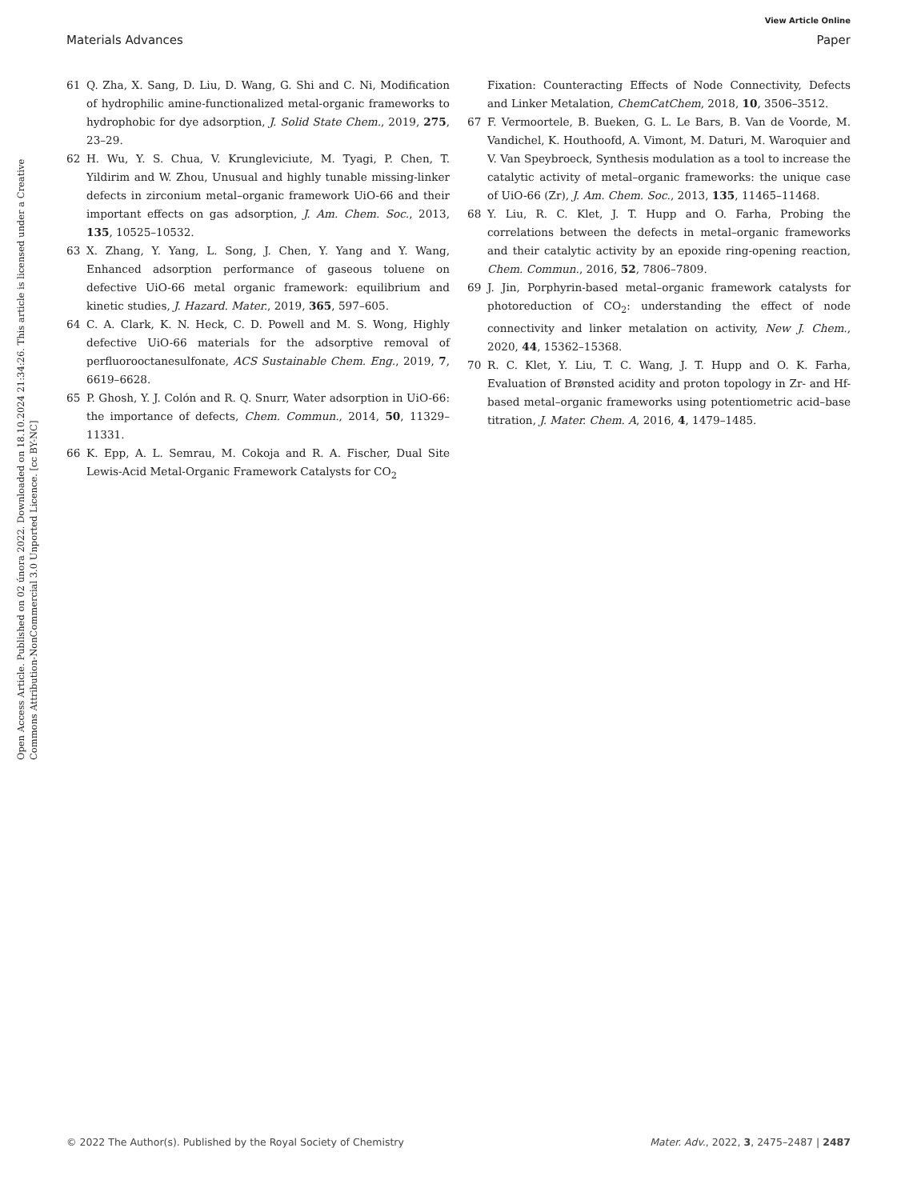View Article Online
Materials Advances Paper
Open Access Article. Published on 02 února 2022. Downloaded on 18.10.2024 21:34:26. This article is licensed under a Creative Commons Attribution-NonCommercial 3.0 Unported Licence. [cc BY-NC]
61 Q. Zha, X. Sang, D. Liu, D. Wang, G. Shi and C. Ni, Modification of hydrophilic amine-functionalized metal-organic frameworks to hydrophobic for dye adsorption, J. Solid State Chem., 2019, 275, 23–29.
62 H. Wu, Y. S. Chua, V. Krungleviciute, M. Tyagi, P. Chen, T. Yildirim and W. Zhou, Unusual and highly tunable missing-linker defects in zirconium metal–organic framework UiO-66 and their important effects on gas adsorption, J. Am. Chem. Soc., 2013, 135, 10525–10532.
63 X. Zhang, Y. Yang, L. Song, J. Chen, Y. Yang and Y. Wang, Enhanced adsorption performance of gaseous toluene on defective UiO-66 metal organic framework: equilibrium and kinetic studies, J. Hazard. Mater., 2019, 365, 597–605.
64 C. A. Clark, K. N. Heck, C. D. Powell and M. S. Wong, Highly defective UiO-66 materials for the adsorptive removal of perfluorooctanesulfonate, ACS Sustainable Chem. Eng., 2019, 7, 6619–6628.
65 P. Ghosh, Y. J. Colón and R. Q. Snurr, Water adsorption in UiO-66: the importance of defects, Chem. Commun., 2014, 50, 11329–11331.
66 K. Epp, A. L. Semrau, M. Cokoja and R. A. Fischer, Dual Site Lewis-Acid Metal-Organic Framework Catalysts for CO<sub>2</sub>
Fixation: Counteracting Effects of Node Connectivity, Defects and Linker Metalation, ChemCatChem, 2018, 10, 3506–3512.
67 F. Vermoortele, B. Bueken, G. L. Le Bars, B. Van de Voorde, M. Vandichel, K. Houthoofd, A. Vimont, M. Daturi, M. Waroquier and V. Van Speybroeck, Synthesis modulation as a tool to increase the catalytic activity of metal–organic frameworks: the unique case of UiO-66 (Zr), J. Am. Chem. Soc., 2013, 135, 11465–11468.
68 Y. Liu, R. C. Klet, J. T. Hupp and O. Farha, Probing the correlations between the defects in metal–organic frameworks and their catalytic activity by an epoxide ring-opening reaction, Chem. Commun., 2016, 52, 7806–7809.
69 J. Jin, Porphyrin-based metal–organic framework catalysts for photoreduction of CO<sub>2</sub>: understanding the effect of node connectivity and linker metalation on activity, New J. Chem., 2020, 44, 15362–15368.
70 R. C. Klet, Y. Liu, T. C. Wang, J. T. Hupp and O. K. Farha, Evaluation of Brønsted acidity and proton topology in Zr- and Hf-based metal–organic frameworks using potentiometric acid–base titration, J. Mater. Chem. A, 2016, 4, 1479–1485.
© 2022 The Author(s). Published by the Royal Society of Chemistry Mater. Adv., 2022, 3, 2475–2487 | 2487